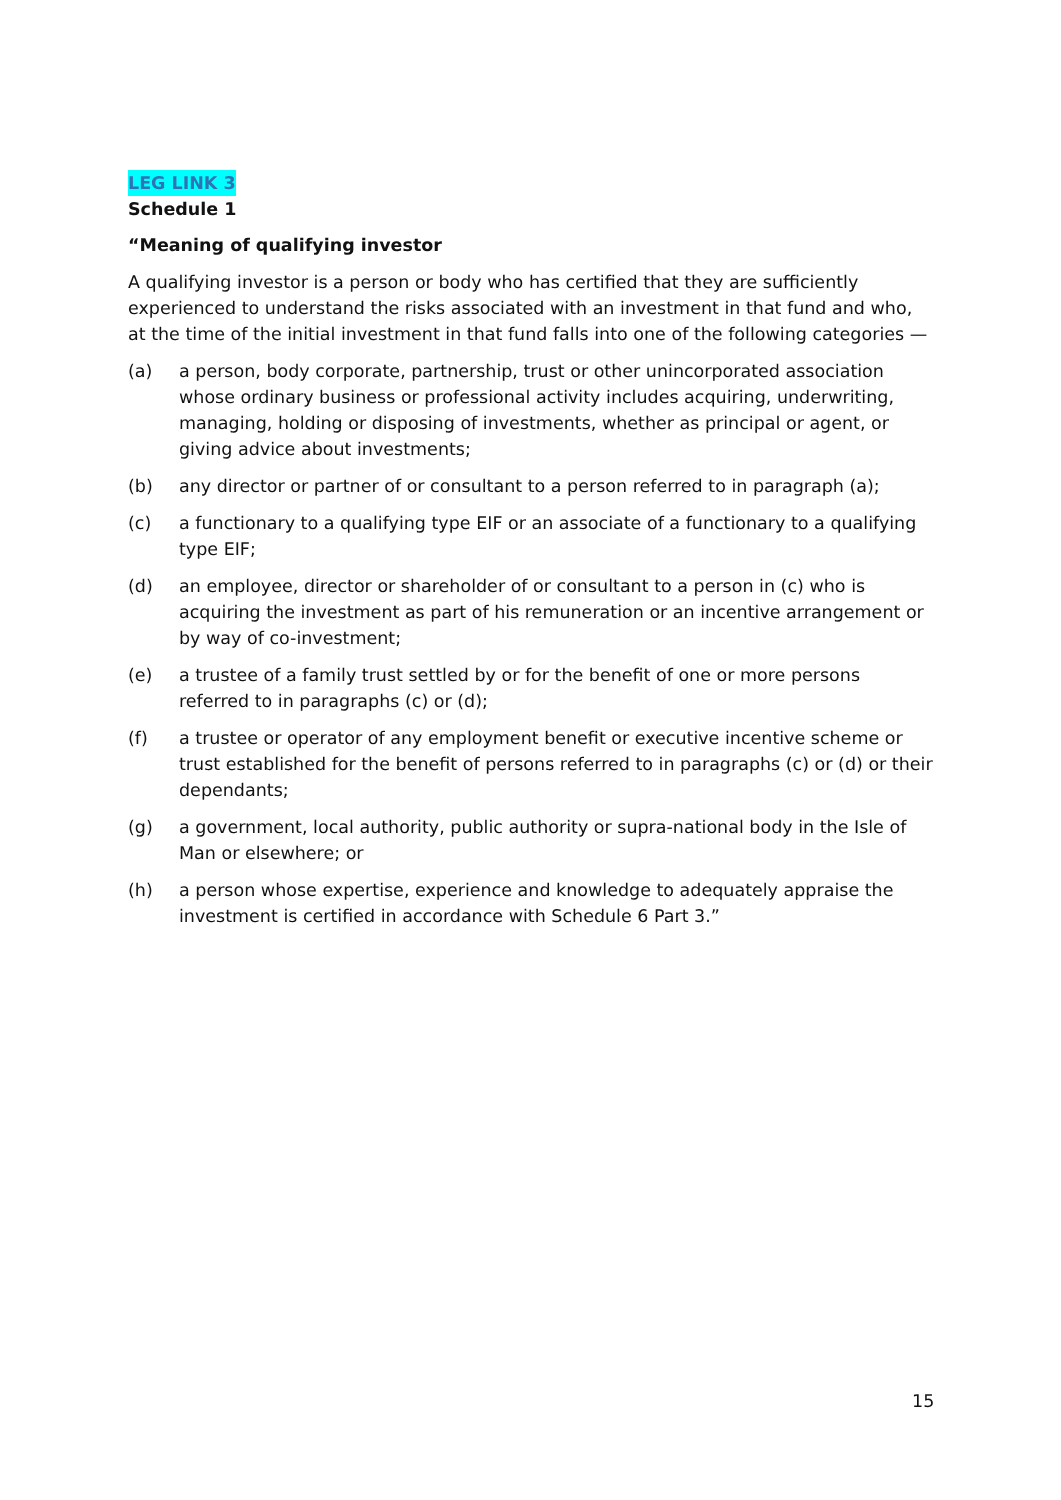LEG LINK 3
Schedule 1
“Meaning of qualifying investor
A qualifying investor is a person or body who has certified that they are sufficiently experienced to understand the risks associated with an investment in that fund and who, at the time of the initial investment in that fund falls into one of the following categories —
(a) a person, body corporate, partnership, trust or other unincorporated association whose ordinary business or professional activity includes acquiring, underwriting, managing, holding or disposing of investments, whether as principal or agent, or giving advice about investments;
(b) any director or partner of or consultant to a person referred to in paragraph (a);
(c) a functionary to a qualifying type EIF or an associate of a functionary to a qualifying type EIF;
(d) an employee, director or shareholder of or consultant to a person in (c) who is acquiring the investment as part of his remuneration or an incentive arrangement or by way of co-investment;
(e) a trustee of a family trust settled by or for the benefit of one or more persons referred to in paragraphs (c) or (d);
(f) a trustee or operator of any employment benefit or executive incentive scheme or trust established for the benefit of persons referred to in paragraphs (c) or (d) or their dependants;
(g) a government, local authority, public authority or supra-national body in the Isle of Man or elsewhere; or
(h) a person whose expertise, experience and knowledge to adequately appraise the investment is certified in accordance with Schedule 6 Part 3.”
15